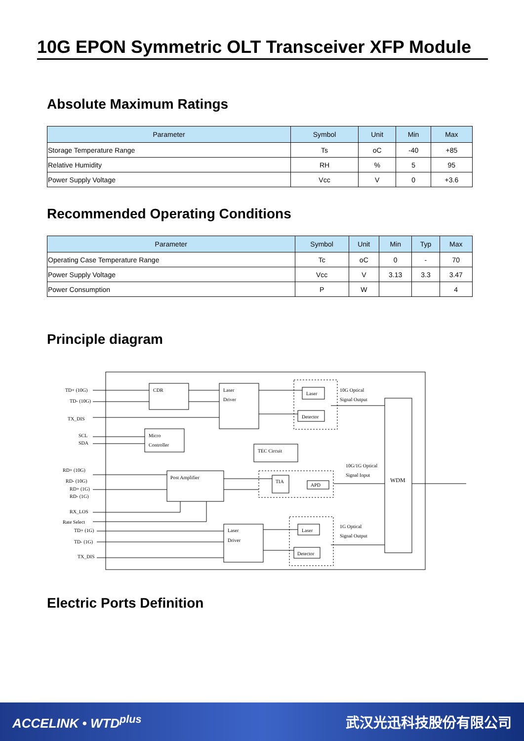10G EPON Symmetric OLT Transceiver XFP Module
Absolute Maximum Ratings
| Parameter | Symbol | Unit | Min | Max |
| --- | --- | --- | --- | --- |
| Storage Temperature Range | Ts | oC | -40 | +85 |
| Relative Humidity | RH | % | 5 | 95 |
| Power Supply Voltage | Vcc | V | 0 | +3.6 |
Recommended Operating Conditions
| Parameter | Symbol | Unit | Min | Typ | Max |
| --- | --- | --- | --- | --- | --- |
| Operating Case Temperature Range | Tc | oC | 0 | - | 70 |
| Power Supply Voltage | Vcc | V | 3.13 | 3.3 | 3.47 |
| Power Consumption | P | W | | | 4 |
Principle diagram
TD+ (10G)
TD- (10G)
TX_DIS
SCL
SDA
RD+ (10G)
RD- (10G)
RD+ (1G)
RD- (1G)
RX_LOS
Rate Select
TD+ (1G)
TD- (1G)
TX_DIS
CDR
Laser
Driver
Micro
Controller
TEC Circuit
Post Amplifier
Laser
Driver
Laser
Detector
TIA
APD
Laser
Detector
10G Optical
Signal Output
10G/1G Optical
Signal Input
1G Optical
Signal Output
WDM
Electric Ports Definition
ACCELINK • WTD<sup>plus</sup> 武汉光迅科技股份有限公司